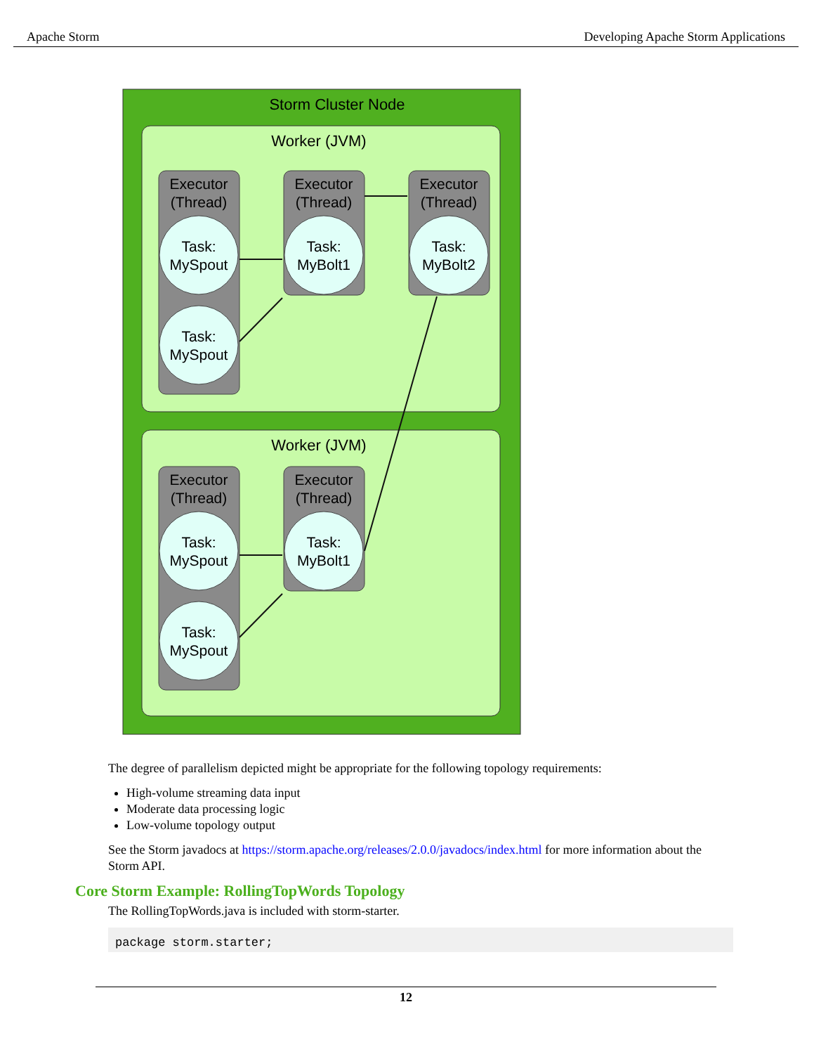Apache Storm Developing Apache Storm Applications
Storm Cluster Node
Worker (JVM)
Worker (JVM)
Executor
(Thread)
Executor
(Thread)
Executor
(Thread)
Executor
(Thread)
Executor
(Thread)
Task:
MySpout
Task:
MySpout
Task:
MyBolt1
Task:
MyBolt2
Task:
MySpout
Task:
MySpout
Task:
MyBolt1
The degree of parallelism depicted might be appropriate for the following topology requirements:
High-volume streaming data input
Moderate data processing logic
Low-volume topology output
See the Storm javadocs at https://storm.apache.org/releases/2.0.0/javadocs/index.html for more information about the Storm API.
Core Storm Example: RollingTopWords Topology
The RollingTopWords.java is included with storm-starter.
package storm.starter;
12